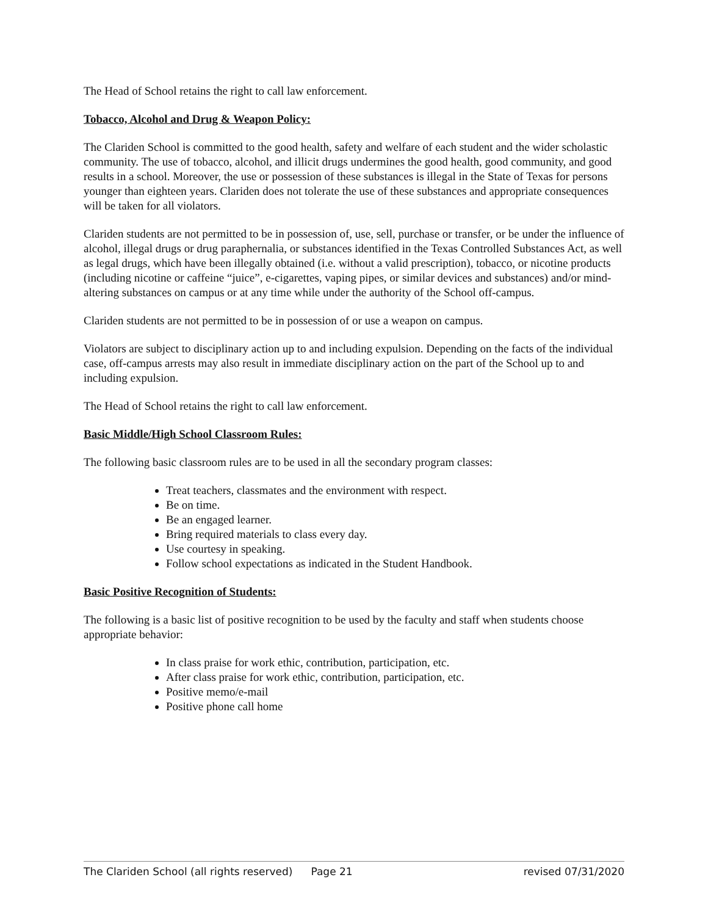The Head of School retains the right to call law enforcement.
Tobacco, Alcohol and Drug & Weapon Policy:
The Clariden School is committed to the good health, safety and welfare of each student and the wider scholastic community. The use of tobacco, alcohol, and illicit drugs undermines the good health, good community, and good results in a school. Moreover, the use or possession of these substances is illegal in the State of Texas for persons younger than eighteen years. Clariden does not tolerate the use of these substances and appropriate consequences will be taken for all violators.
Clariden students are not permitted to be in possession of, use, sell, purchase or transfer, or be under the influence of alcohol, illegal drugs or drug paraphernalia, or substances identified in the Texas Controlled Substances Act, as well as legal drugs, which have been illegally obtained (i.e. without a valid prescription), tobacco, or nicotine products (including nicotine or caffeine “juice”, e-cigarettes, vaping pipes, or similar devices and substances) and/or mind-altering substances on campus or at any time while under the authority of the School off-campus.
Clariden students are not permitted to be in possession of or use a weapon on campus.
Violators are subject to disciplinary action up to and including expulsion. Depending on the facts of the individual case, off-campus arrests may also result in immediate disciplinary action on the part of the School up to and including expulsion.
The Head of School retains the right to call law enforcement.
Basic Middle/High School Classroom Rules:
The following basic classroom rules are to be used in all the secondary program classes:
Treat teachers, classmates and the environment with respect.
Be on time.
Be an engaged learner.
Bring required materials to class every day.
Use courtesy in speaking.
Follow school expectations as indicated in the Student Handbook.
Basic Positive Recognition of Students:
The following is a basic list of positive recognition to be used by the faculty and staff when students choose appropriate behavior:
In class praise for work ethic, contribution, participation, etc.
After class praise for work ethic, contribution, participation, etc.
Positive memo/e-mail
Positive phone call home
The Clariden School (all rights reserved) Page 21 revised 07/31/2020